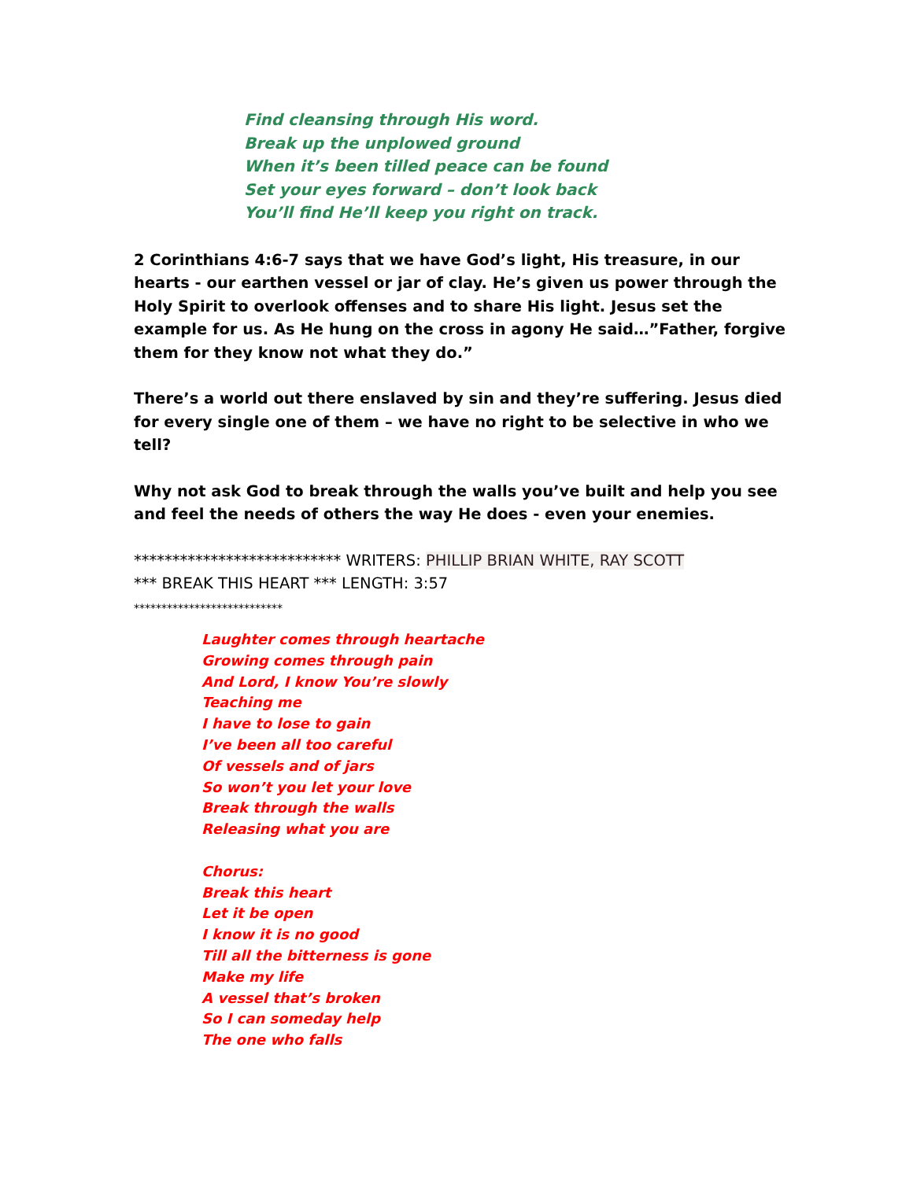Find cleansing through His word.
Break up the unplowed ground
When it’s been tilled peace can be found
Set your eyes forward – don’t look back
You’ll find He’ll keep you right on track.
2 Corinthians 4:6-7 says that we have God’s light, His treasure, in our hearts - our earthen vessel or jar of clay. He’s given us power through the Holy Spirit to overlook offenses and to share His light. Jesus set the example for us. As He hung on the cross in agony He said…”Father, forgive them for they know not what they do.”
There’s a world out there enslaved by sin and they’re suffering. Jesus died for every single one of them – we have no right to be selective in who we tell?
Why not ask God to break through the walls you’ve built and help you see and feel the needs of others the way He does - even your enemies.
*************************** WRITERS: PHILLIP BRIAN WHITE, RAY SCOTT
*** BREAK THIS HEART *** LENGTH: 3:57
***************************
Laughter comes through heartache
Growing comes through pain
And Lord, I know You’re slowly
Teaching me
I have to lose to gain
I’ve been all too careful
Of vessels and of jars
So won’t you let your love
Break through the walls
Releasing what you are
Chorus:
Break this heart
Let it be open
I know it is no good
Till all the bitterness is gone
Make my life
A vessel that’s broken
So I can someday help
The one who falls